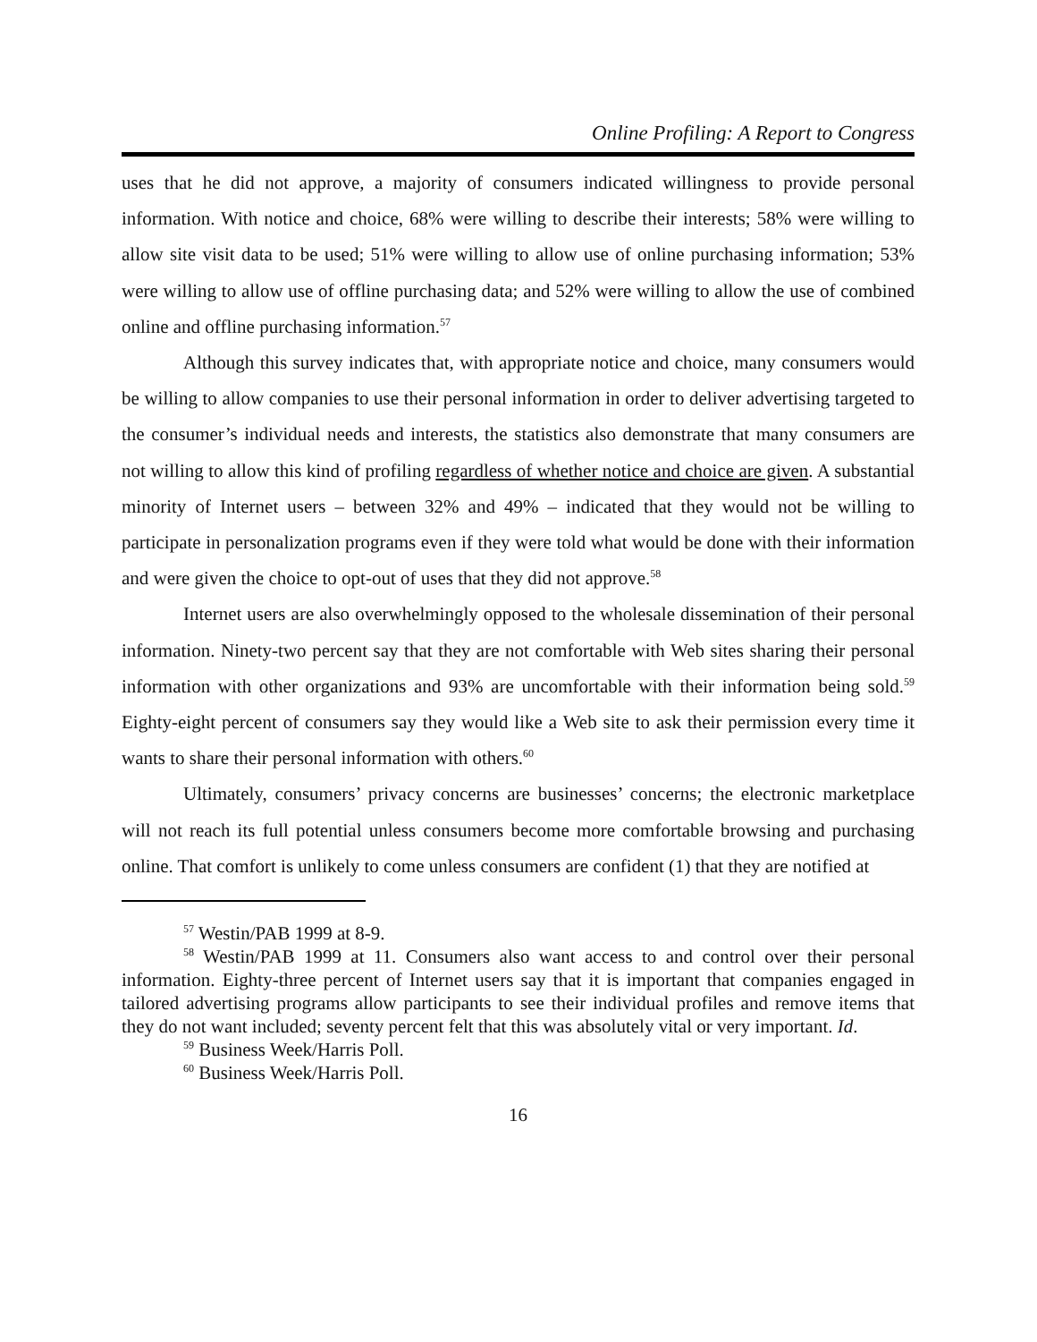Online Profiling: A Report to Congress
uses that he did not approve, a majority of consumers indicated willingness to provide personal information. With notice and choice, 68% were willing to describe their interests; 58% were willing to allow site visit data to be used; 51% were willing to allow use of online purchasing information; 53% were willing to allow use of offline purchasing data; and 52% were willing to allow the use of combined online and offline purchasing information.<sup>57</sup>
Although this survey indicates that, with appropriate notice and choice, many consumers would be willing to allow companies to use their personal information in order to deliver advertising targeted to the consumer’s individual needs and interests, the statistics also demonstrate that many consumers are not willing to allow this kind of profiling regardless of whether notice and choice are given. A substantial minority of Internet users – between 32% and 49% – indicated that they would not be willing to participate in personalization programs even if they were told what would be done with their information and were given the choice to opt-out of uses that they did not approve.<sup>58</sup>
Internet users are also overwhelmingly opposed to the wholesale dissemination of their personal information. Ninety-two percent say that they are not comfortable with Web sites sharing their personal information with other organizations and 93% are uncomfortable with their information being sold.<sup>59</sup> Eighty-eight percent of consumers say they would like a Web site to ask their permission every time it wants to share their personal information with others.<sup>60</sup>
Ultimately, consumers’ privacy concerns are businesses’ concerns; the electronic marketplace will not reach its full potential unless consumers become more comfortable browsing and purchasing online. That comfort is unlikely to come unless consumers are confident (1) that they are notified at
<sup>57</sup> Westin/PAB 1999 at 8-9.
<sup>58</sup> Westin/PAB 1999 at 11. Consumers also want access to and control over their personal information. Eighty-three percent of Internet users say that it is important that companies engaged in tailored advertising programs allow participants to see their individual profiles and remove items that they do not want included; seventy percent felt that this was absolutely vital or very important. Id.
<sup>59</sup> Business Week/Harris Poll.
<sup>60</sup> Business Week/Harris Poll.
16